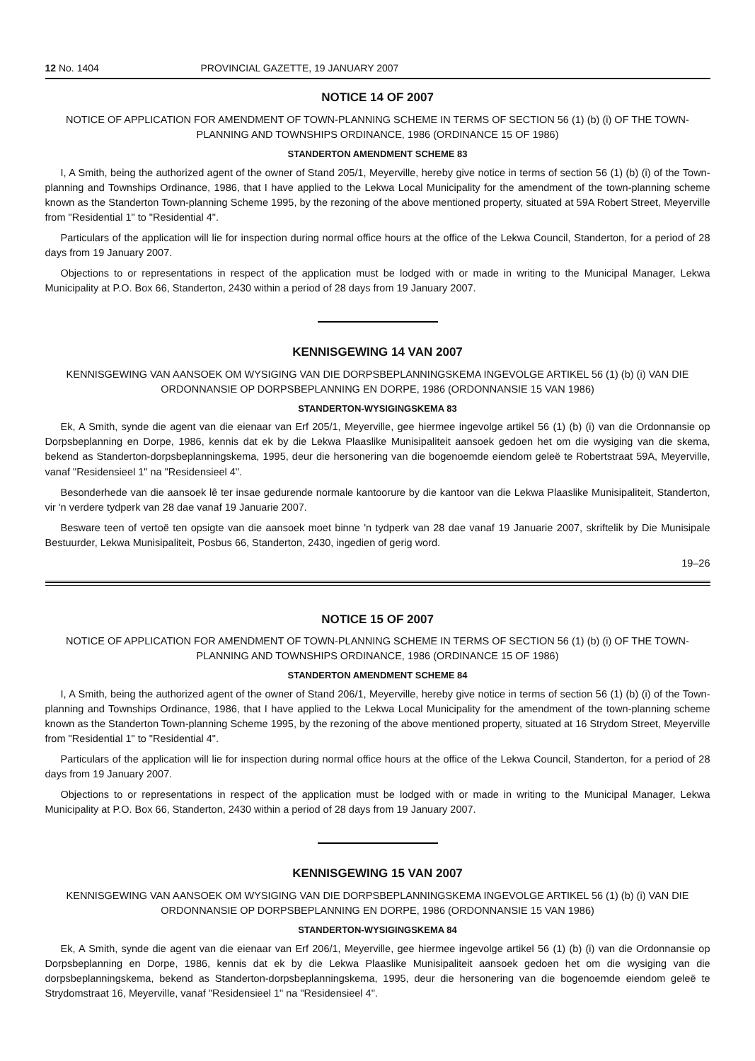12 No. 1404 PROVINCIAL GAZETTE, 19 JANUARY 2007
NOTICE 14 OF 2007
NOTICE OF APPLICATION FOR AMENDMENT OF TOWN-PLANNING SCHEME IN TERMS OF SECTION 56 (1) (b) (i) OF THE TOWN-PLANNING AND TOWNSHIPS ORDINANCE, 1986 (ORDINANCE 15 OF 1986)
STANDERTON AMENDMENT SCHEME 83
I, A Smith, being the authorized agent of the owner of Stand 205/1, Meyerville, hereby give notice in terms of section 56 (1) (b) (i) of the Town-planning and Townships Ordinance, 1986, that I have applied to the Lekwa Local Municipality for the amendment of the town-planning scheme known as the Standerton Town-planning Scheme 1995, by the rezoning of the above mentioned property, situated at 59A Robert Street, Meyerville from "Residential 1" to "Residential 4".
Particulars of the application will lie for inspection during normal office hours at the office of the Lekwa Council, Standerton, for a period of 28 days from 19 January 2007.
Objections to or representations in respect of the application must be lodged with or made in writing to the Municipal Manager, Lekwa Municipality at P.O. Box 66, Standerton, 2430 within a period of 28 days from 19 January 2007.
KENNISGEWING 14 VAN 2007
KENNISGEWING VAN AANSOEK OM WYSIGING VAN DIE DORPSBEPLANNINGSKEMA INGEVOLGE ARTIKEL 56 (1) (b) (i) VAN DIE ORDONNANSIE OP DORPSBEPLANNING EN DORPE, 1986 (ORDONNANSIE 15 VAN 1986)
STANDERTON-WYSIGINGSKEMA 83
Ek, A Smith, synde die agent van die eienaar van Erf 205/1, Meyerville, gee hiermee ingevolge artikel 56 (1) (b) (i) van die Ordonnansie op Dorpsbeplanning en Dorpe, 1986, kennis dat ek by die Lekwa Plaaslike Munisipaliteit aansoek gedoen het om die wysiging van die skema, bekend as Standerton-dorpsbeplanningskema, 1995, deur die hersonering van die bogenoemde eiendom geleë te Robertstraat 59A, Meyerville, vanaf "Residensieel 1" na "Residensieel 4".
Besonderhede van die aansoek lê ter insae gedurende normale kantoorure by die kantoor van die Lekwa Plaaslike Munisipaliteit, Standerton, vir 'n verdere tydperk van 28 dae vanaf 19 Januarie 2007.
Besware teen of vertoë ten opsigte van die aansoek moet binne 'n tydperk van 28 dae vanaf 19 Januarie 2007, skriftelik by Die Munisipale Bestuurder, Lekwa Munisipaliteit, Posbus 66, Standerton, 2430, ingedien of gerig word.
19–26
NOTICE 15 OF 2007
NOTICE OF APPLICATION FOR AMENDMENT OF TOWN-PLANNING SCHEME IN TERMS OF SECTION 56 (1) (b) (i) OF THE TOWN-PLANNING AND TOWNSHIPS ORDINANCE, 1986 (ORDINANCE 15 OF 1986)
STANDERTON AMENDMENT SCHEME 84
I, A Smith, being the authorized agent of the owner of Stand 206/1, Meyerville, hereby give notice in terms of section 56 (1) (b) (i) of the Town-planning and Townships Ordinance, 1986, that I have applied to the Lekwa Local Municipality for the amendment of the town-planning scheme known as the Standerton Town-planning Scheme 1995, by the rezoning of the above mentioned property, situated at 16 Strydom Street, Meyerville from "Residential 1" to "Residential 4".
Particulars of the application will lie for inspection during normal office hours at the office of the Lekwa Council, Standerton, for a period of 28 days from 19 January 2007.
Objections to or representations in respect of the application must be lodged with or made in writing to the Municipal Manager, Lekwa Municipality at P.O. Box 66, Standerton, 2430 within a period of 28 days from 19 January 2007.
KENNISGEWING 15 VAN 2007
KENNISGEWING VAN AANSOEK OM WYSIGING VAN DIE DORPSBEPLANNINGSKEMA INGEVOLGE ARTIKEL 56 (1) (b) (i) VAN DIE ORDONNANSIE OP DORPSBEPLANNING EN DORPE, 1986 (ORDONNANSIE 15 VAN 1986)
STANDERTON-WYSIGINGSKEMA 84
Ek, A Smith, synde die agent van die eienaar van Erf 206/1, Meyerville, gee hiermee ingevolge artikel 56 (1) (b) (i) van die Ordonnansie op Dorpsbeplanning en Dorpe, 1986, kennis dat ek by die Lekwa Plaaslike Munisipaliteit aansoek gedoen het om die wysiging van die dorpsbeplanningskema, bekend as Standerton-dorpsbeplanningskema, 1995, deur die hersonering van die bogenoemde eiendom geleë te Strydomstraat 16, Meyerville, vanaf "Residensieel 1" na "Residensieel 4".